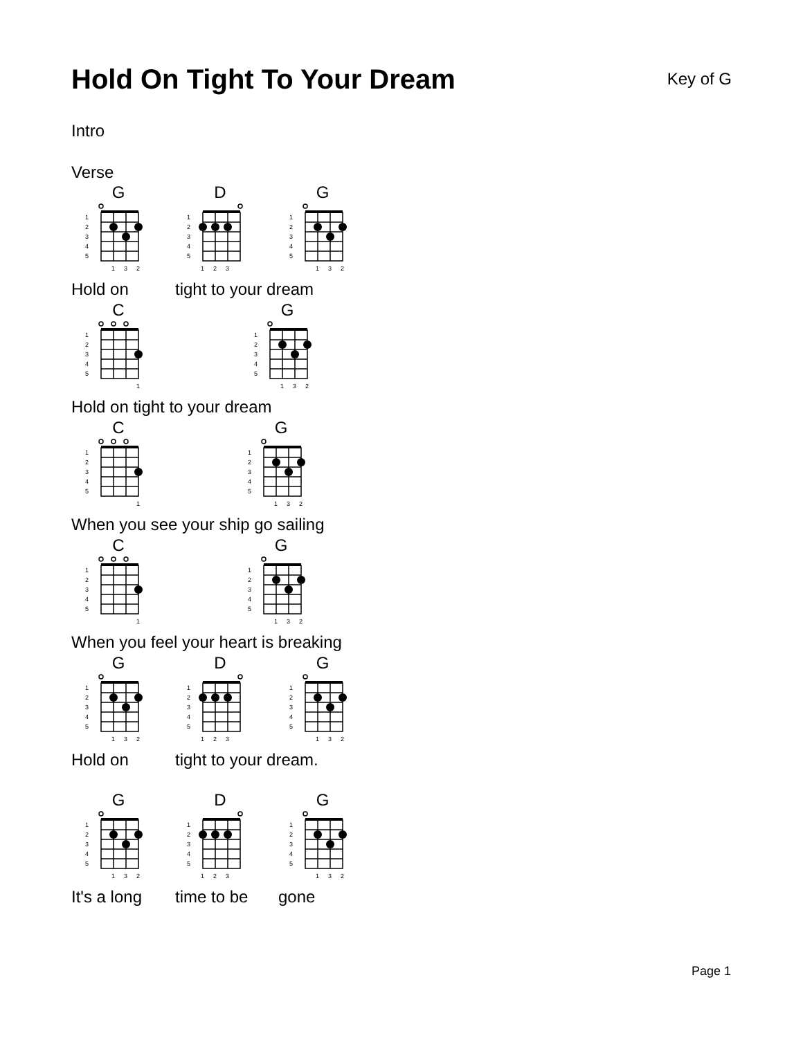Hold On Tight To Your Dream
Key of G
Intro
Verse
G
1
2
3
4
5
1
3
2
D
1
2
3
4
5
1
2
3
G
1
2
3
4
5
1
3
2
Hold on tight to your dream
C
1
2
3
4
5
1
G
1
2
3
4
5
1
3
2
Hold on tight to your dream
C
1
2
3
4
5
1
G
1
2
3
4
5
1
3
2
When you see your ship go sailing
C
1
2
3
4
5
1
G
1
2
3
4
5
1
3
2
When you feel your heart is breaking
G
1
2
3
4
5
1
3
2
D
1
2
3
4
5
1
2
3
G
1
2
3
4
5
1
3
2
Hold on tight to your dream.
G
1
2
3
4
5
1
3
2
D
1
2
3
4
5
1
2
3
G
1
2
3
4
5
1
3
2
It's a long time to be gone
Page 1